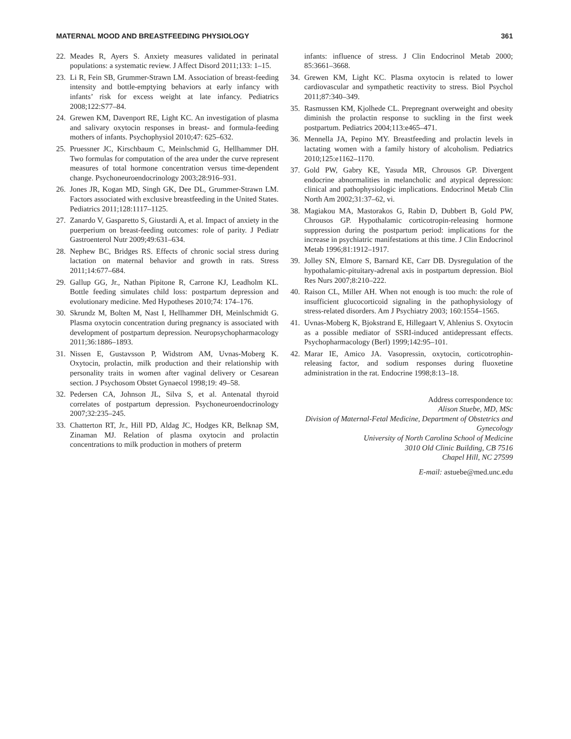MATERNAL MOOD AND BREASTFEEDING PHYSIOLOGY 361
22. Meades R, Ayers S. Anxiety measures validated in perinatal populations: a systematic review. J Affect Disord 2011;133: 1–15.
23. Li R, Fein SB, Grummer-Strawn LM. Association of breast-feeding intensity and bottle-emptying behaviors at early infancy with infants’ risk for excess weight at late infancy. Pediatrics 2008;122:S77–84.
24. Grewen KM, Davenport RE, Light KC. An investigation of plasma and salivary oxytocin responses in breast- and formula-feeding mothers of infants. Psychophysiol 2010;47: 625–632.
25. Pruessner JC, Kirschbaum C, Meinlschmid G, Hellhammer DH. Two formulas for computation of the area under the curve represent measures of total hormone concentration versus time-dependent change. Psychoneuroendocrinology 2003;28:916–931.
26. Jones JR, Kogan MD, Singh GK, Dee DL, Grummer-Strawn LM. Factors associated with exclusive breastfeeding in the United States. Pediatrics 2011;128:1117–1125.
27. Zanardo V, Gasparetto S, Giustardi A, et al. Impact of anxiety in the puerperium on breast-feeding outcomes: role of parity. J Pediatr Gastroenterol Nutr 2009;49:631–634.
28. Nephew BC, Bridges RS. Effects of chronic social stress during lactation on maternal behavior and growth in rats. Stress 2011;14:677–684.
29. Gallup GG, Jr., Nathan Pipitone R, Carrone KJ, Leadholm KL. Bottle feeding simulates child loss: postpartum depression and evolutionary medicine. Med Hypotheses 2010;74: 174–176.
30. Skrundz M, Bolten M, Nast I, Hellhammer DH, Meinlschmidt G. Plasma oxytocin concentration during pregnancy is associated with development of postpartum depression. Neuropsychopharmacology 2011;36:1886–1893.
31. Nissen E, Gustavsson P, Widstrom AM, Uvnas-Moberg K. Oxytocin, prolactin, milk production and their relationship with personality traits in women after vaginal delivery or Cesarean section. J Psychosom Obstet Gynaecol 1998;19: 49–58.
32. Pedersen CA, Johnson JL, Silva S, et al. Antenatal thyroid correlates of postpartum depression. Psychoneuroendocrinology 2007;32:235–245.
33. Chatterton RT, Jr., Hill PD, Aldag JC, Hodges KR, Belknap SM, Zinaman MJ. Relation of plasma oxytocin and prolactin concentrations to milk production in mothers of preterm
infants: influence of stress. J Clin Endocrinol Metab 2000; 85:3661–3668.
34. Grewen KM, Light KC. Plasma oxytocin is related to lower cardiovascular and sympathetic reactivity to stress. Biol Psychol 2011;87:340–349.
35. Rasmussen KM, Kjolhede CL. Prepregnant overweight and obesity diminish the prolactin response to suckling in the first week postpartum. Pediatrics 2004;113:e465–471.
36. Mennella JA, Pepino MY. Breastfeeding and prolactin levels in lactating women with a family history of alcoholism. Pediatrics 2010;125:e1162–1170.
37. Gold PW, Gabry KE, Yasuda MR, Chrousos GP. Divergent endocrine abnormalities in melancholic and atypical depression: clinical and pathophysiologic implications. Endocrinol Metab Clin North Am 2002;31:37–62, vi.
38. Magiakou MA, Mastorakos G, Rabin D, Dubbert B, Gold PW, Chrousos GP. Hypothalamic corticotropin-releasing hormone suppression during the postpartum period: implications for the increase in psychiatric manifestations at this time. J Clin Endocrinol Metab 1996;81:1912–1917.
39. Jolley SN, Elmore S, Barnard KE, Carr DB. Dysregulation of the hypothalamic-pituitary-adrenal axis in postpartum depression. Biol Res Nurs 2007;8:210–222.
40. Raison CL, Miller AH. When not enough is too much: the role of insufficient glucocorticoid signaling in the pathophysiology of stress-related disorders. Am J Psychiatry 2003; 160:1554–1565.
41. Uvnas-Moberg K, Bjokstrand E, Hillegaart V, Ahlenius S. Oxytocin as a possible mediator of SSRI-induced antidepressant effects. Psychopharmacology (Berl) 1999;142:95–101.
42. Marar IE, Amico JA. Vasopressin, oxytocin, corticotrophin-releasing factor, and sodium responses during fluoxetine administration in the rat. Endocrine 1998;8:13–18.
Address correspondence to:
Alison Stuebe, MD, MSc
Division of Maternal-Fetal Medicine, Department of Obstetrics and Gynecology
University of North Carolina School of Medicine
3010 Old Clinic Building, CB 7516
Chapel Hill, NC 27599
E-mail: astuebe@med.unc.edu